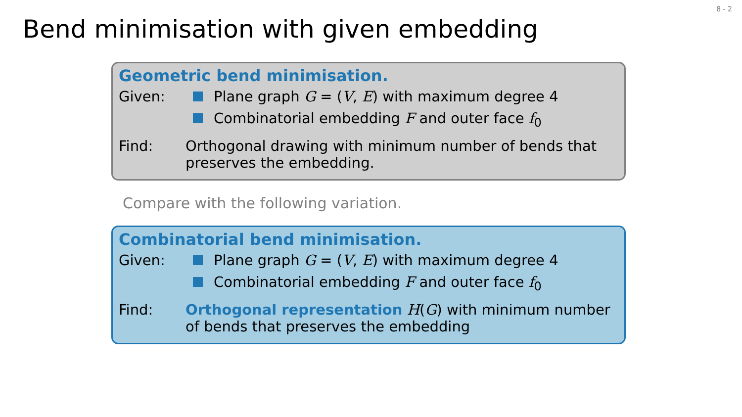8 - 2
Bend minimisation with given embedding
Geometric bend minimisation.
Given: Plane graph G = (V, E) with maximum degree 4
Combinatorial embedding F and outer face f<sub>0</sub>
Find: Orthogonal drawing with minimum number of bends that preserves the embedding.
Compare with the following variation.
Combinatorial bend minimisation.
Given: Plane graph G = (V, E) with maximum degree 4
Combinatorial embedding F and outer face f<sub>0</sub>
Find: Orthogonal representation H(G) with minimum number of bends that preserves the embedding